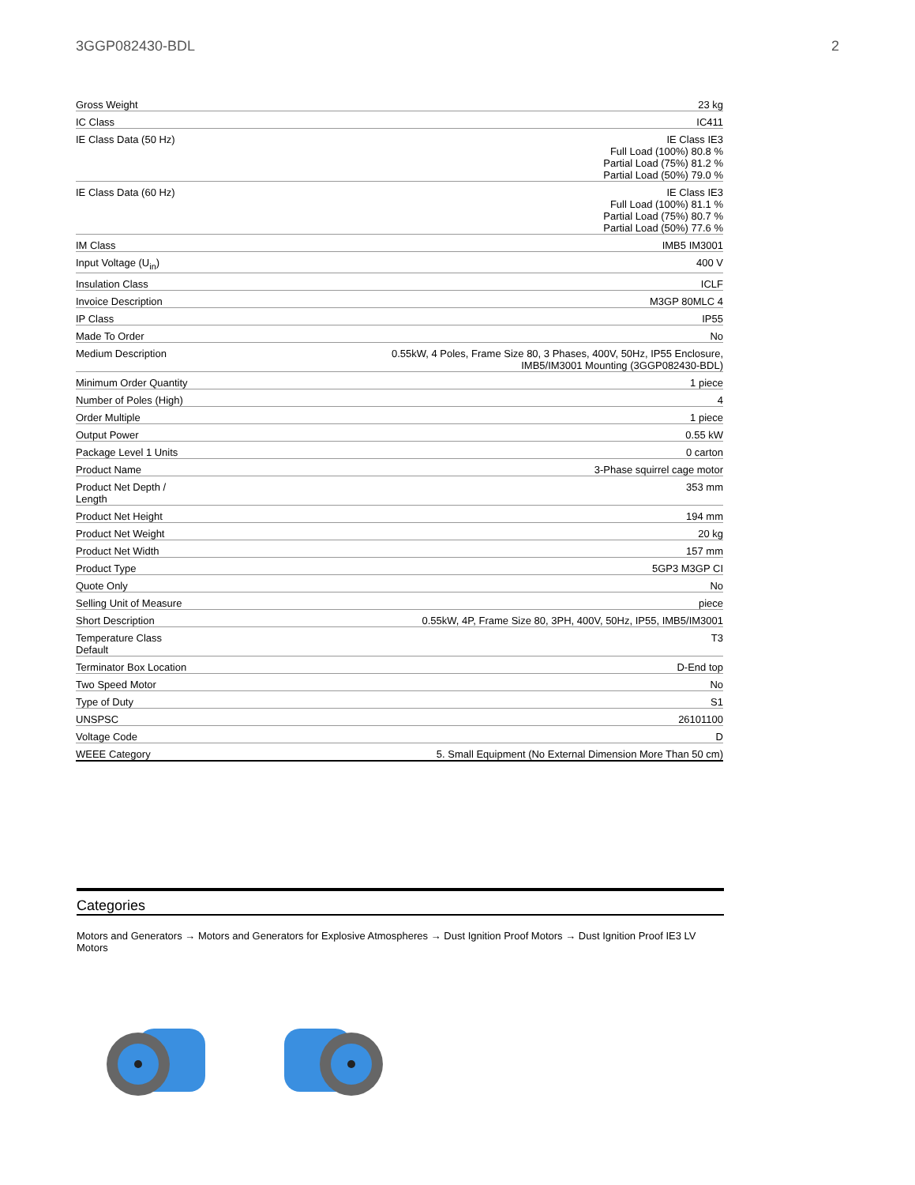3GGP082430-BDL 2
| Gross Weight | 23 kg |
| IC Class | IC411 |
| IE Class Data (50 Hz) | IE Class IE3 Full Load (100%) 80.8 % Partial Load (75%) 81.2 % Partial Load (50%) 79.0 % |
| IE Class Data (60 Hz) | IE Class IE3 Full Load (100%) 81.1 % Partial Load (75%) 80.7 % Partial Load (50%) 77.6 % |
| IM Class | IMB5 IM3001 |
| Input Voltage (U<sub>in</sub>) | 400 V |
| Insulation Class | ICLF |
| Invoice Description | M3GP 80MLC 4 |
| IP Class | IP55 |
| Made To Order | No |
| Medium Description | 0.55kW, 4 Poles, Frame Size 80, 3 Phases, 400V, 50Hz, IP55 Enclosure, IMB5/IM3001 Mounting (3GGP082430-BDL) |
| Minimum Order Quantity | 1 piece |
| Number of Poles (High) | 4 |
| Order Multiple | 1 piece |
| Output Power | 0.55 kW |
| Package Level 1 Units | 0 carton |
| Product Name | 3-Phase squirrel cage motor |
| Product Net Depth / Length | 353 mm |
| Product Net Height | 194 mm |
| Product Net Weight | 20 kg |
| Product Net Width | 157 mm |
| Product Type | 5GP3 M3GP CI |
| Quote Only | No |
| Selling Unit of Measure | piece |
| Short Description | 0.55kW, 4P, Frame Size 80, 3PH, 400V, 50Hz, IP55, IMB5/IM3001 |
| Temperature Class Default | T3 |
| Terminator Box Location | D-End top |
| Two Speed Motor | No |
| Type of Duty | S1 |
| UNSPSC | 26101100 |
| Voltage Code | D |
| WEEE Category | 5. Small Equipment (No External Dimension More Than 50 cm) |
Categories
Motors and Generators → Motors and Generators for Explosive Atmospheres → Dust Ignition Proof Motors → Dust Ignition Proof IE3 LV Motors